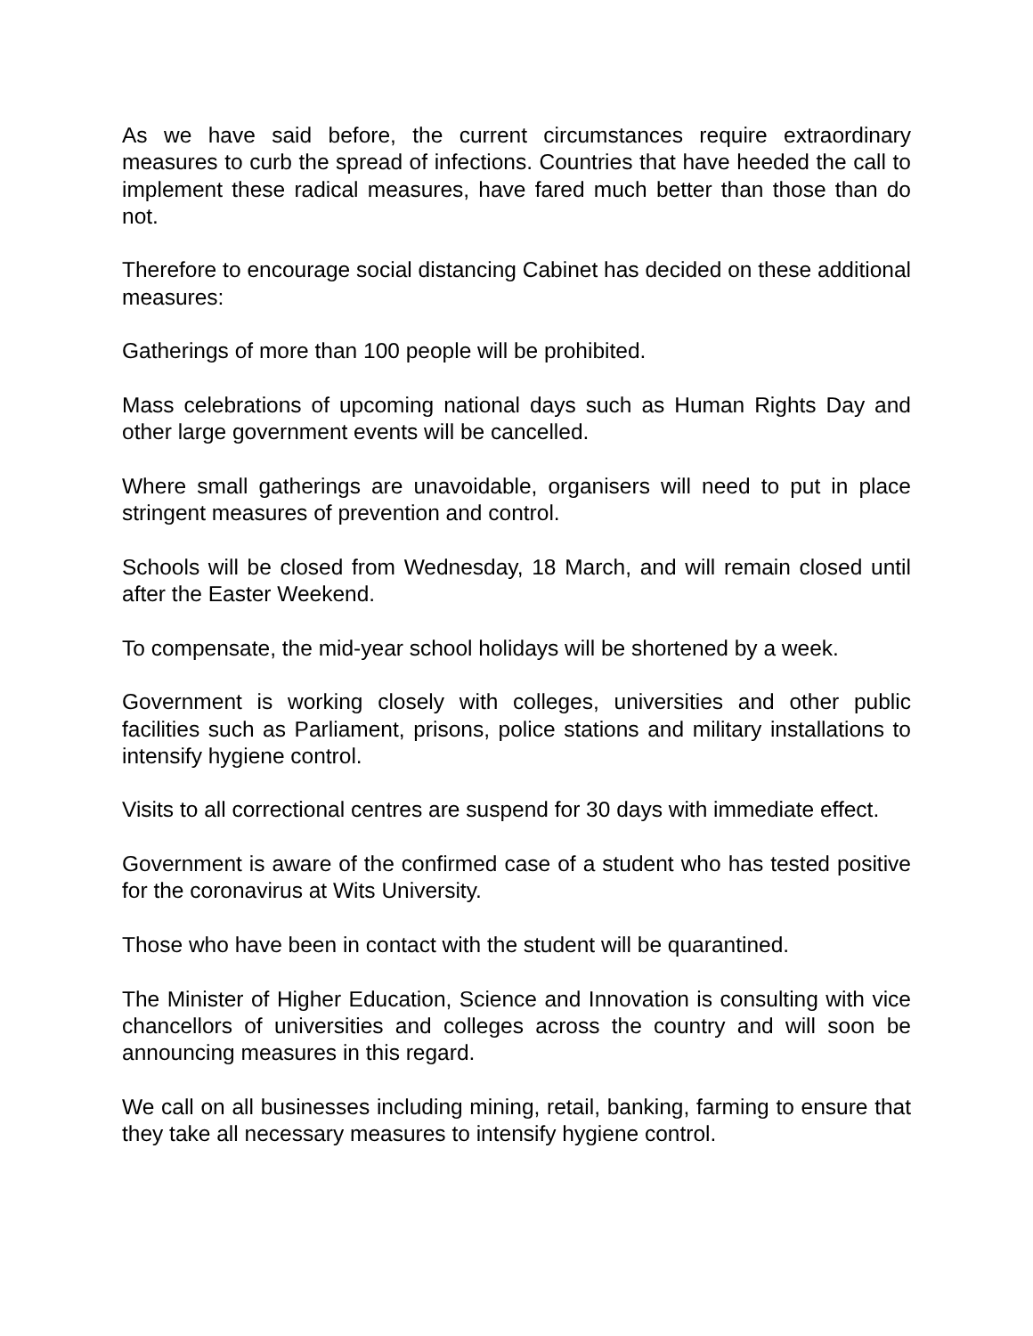As we have said before, the current circumstances require extraordinary measures to curb the spread of infections. Countries that have heeded the call to implement these radical measures, have fared much better than those than do not.
Therefore to encourage social distancing Cabinet has decided on these additional measures:
Gatherings of more than 100 people will be prohibited.
Mass celebrations of upcoming national days such as Human Rights Day and other large government events will be cancelled.
Where small gatherings are unavoidable, organisers will need to put in place stringent measures of prevention and control.
Schools will be closed from Wednesday, 18 March, and will remain closed until after the Easter Weekend.
To compensate, the mid-year school holidays will be shortened by a week.
Government is working closely with colleges, universities and other public facilities such as Parliament, prisons, police stations and military installations to intensify hygiene control.
Visits to all correctional centres are suspend for 30 days with immediate effect.
Government is aware of the confirmed case of a student who has tested positive for the coronavirus at Wits University.
Those who have been in contact with the student will be quarantined.
The Minister of Higher Education, Science and Innovation is consulting with vice chancellors of universities and colleges across the country and will soon be announcing measures in this regard.
We call on all businesses including mining, retail, banking, farming to ensure that they take all necessary measures to intensify hygiene control.